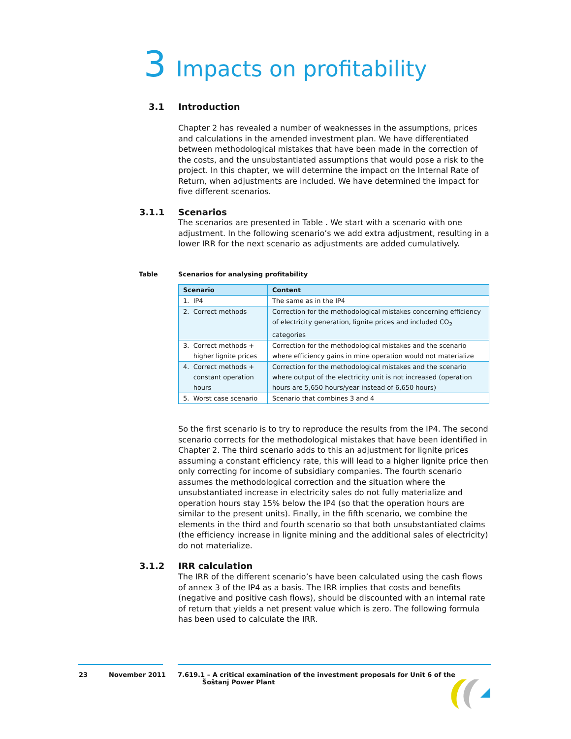3 Impacts on profitability
3.1 Introduction
Chapter 2 has revealed a number of weaknesses in the assumptions, prices and calculations in the amended investment plan. We have differentiated between methodological mistakes that have been made in the correction of the costs, and the unsubstantiated assumptions that would pose a risk to the project. In this chapter, we will determine the impact on the Internal Rate of Return, when adjustments are included. We have determined the impact for five different scenarios.
3.1.1 Scenarios
The scenarios are presented in Table . We start with a scenario with one adjustment. In the following scenario’s we add extra adjustment, resulting in a lower IRR for the next scenario as adjustments are added cumulatively.
Table
Scenarios for analysing profitability
| Scenario | Content |
| --- | --- |
| 1. IP4 | The same as in the IP4 |
| 2. Correct methods | Correction for the methodological mistakes concerning efficiency of electricity generation, lignite prices and included CO<sub>2</sub> categories |
| 3. Correct methods + higher lignite prices | Correction for the methodological mistakes and the scenario where efficiency gains in mine operation would not materialize |
| 4. Correct methods + constant operation hours | Correction for the methodological mistakes and the scenario where output of the electricity unit is not increased (operation hours are 5,650 hours/year instead of 6,650 hours) |
| 5. Worst case scenario | Scenario that combines 3 and 4 |
So the first scenario is to try to reproduce the results from the IP4. The second scenario corrects for the methodological mistakes that have been identified in Chapter 2. The third scenario adds to this an adjustment for lignite prices assuming a constant efficiency rate, this will lead to a higher lignite price then only correcting for income of subsidiary companies. The fourth scenario assumes the methodological correction and the situation where the unsubstantiated increase in electricity sales do not fully materialize and operation hours stay 15% below the IP4 (so that the operation hours are similar to the present units). Finally, in the fifth scenario, we combine the elements in the third and fourth scenario so that both unsubstantiated claims (the efficiency increase in lignite mining and the additional sales of electricity) do not materialize.
3.1.2 IRR calculation
The IRR of the different scenario’s have been calculated using the cash flows of annex 3 of the IP4 as a basis. The IRR implies that costs and benefits (negative and positive cash flows), should be discounted with an internal rate of return that yields a net present value which is zero. The following formula has been used to calculate the IRR.
23 November 2011
7.619.1 – A critical examination of the investment proposals for Unit 6 of the
Šoštanj Power Plant